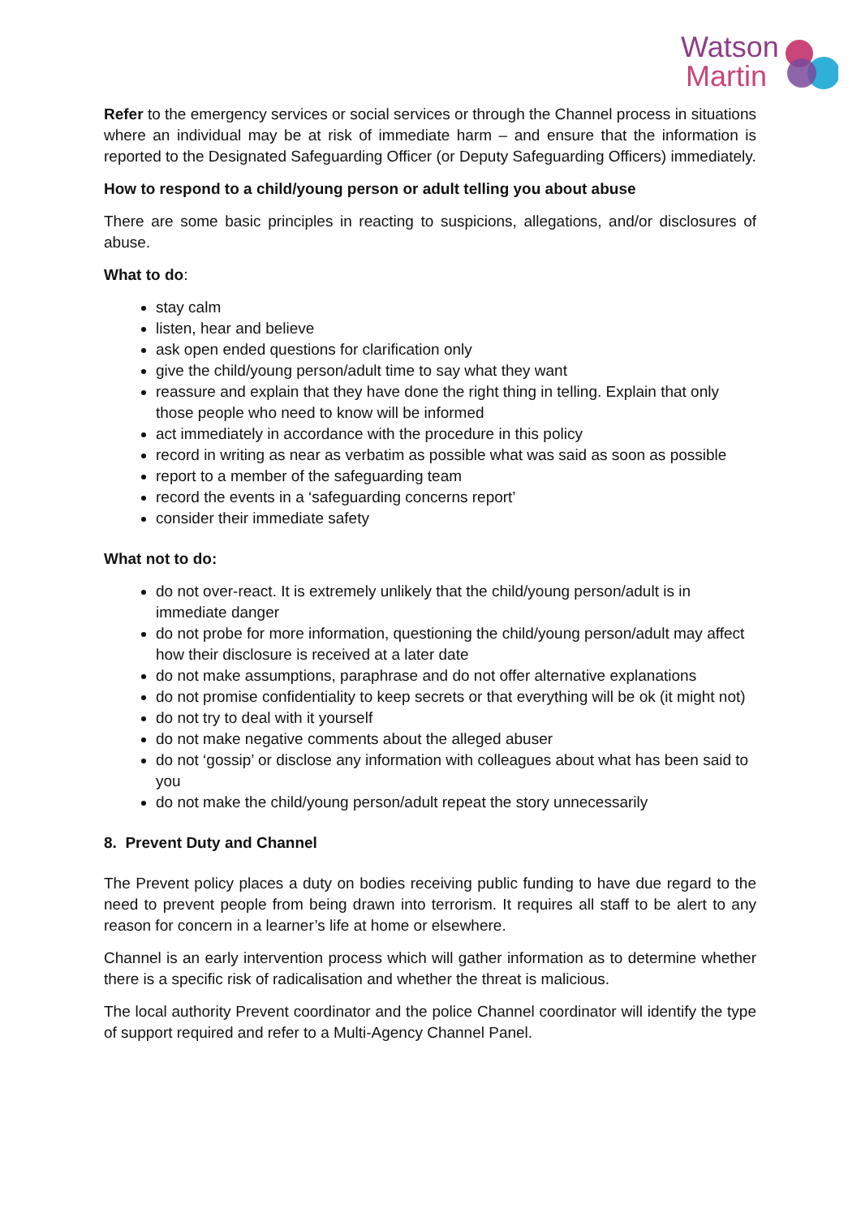Watson
Martin
Refer to the emergency services or social services or through the Channel process in situations where an individual may be at risk of immediate harm – and ensure that the information is reported to the Designated Safeguarding Officer (or Deputy Safeguarding Officers) immediately.
How to respond to a child/young person or adult telling you about abuse
There are some basic principles in reacting to suspicions, allegations, and/or disclosures of abuse.
What to do:
stay calm
listen, hear and believe
ask open ended questions for clarification only
give the child/young person/adult time to say what they want
reassure and explain that they have done the right thing in telling. Explain that only those people who need to know will be informed
act immediately in accordance with the procedure in this policy
record in writing as near as verbatim as possible what was said as soon as possible
report to a member of the safeguarding team
record the events in a ‘safeguarding concerns report’
consider their immediate safety
What not to do:
do not over-react. It is extremely unlikely that the child/young person/adult is in immediate danger
do not probe for more information, questioning the child/young person/adult may affect how their disclosure is received at a later date
do not make assumptions, paraphrase and do not offer alternative explanations
do not promise confidentiality to keep secrets or that everything will be ok (it might not)
do not try to deal with it yourself
do not make negative comments about the alleged abuser
do not ‘gossip’ or disclose any information with colleagues about what has been said to you
do not make the child/young person/adult repeat the story unnecessarily
8. Prevent Duty and Channel
The Prevent policy places a duty on bodies receiving public funding to have due regard to the need to prevent people from being drawn into terrorism. It requires all staff to be alert to any reason for concern in a learner’s life at home or elsewhere.
Channel is an early intervention process which will gather information as to determine whether there is a specific risk of radicalisation and whether the threat is malicious.
The local authority Prevent coordinator and the police Channel coordinator will identify the type of support required and refer to a Multi-Agency Channel Panel.